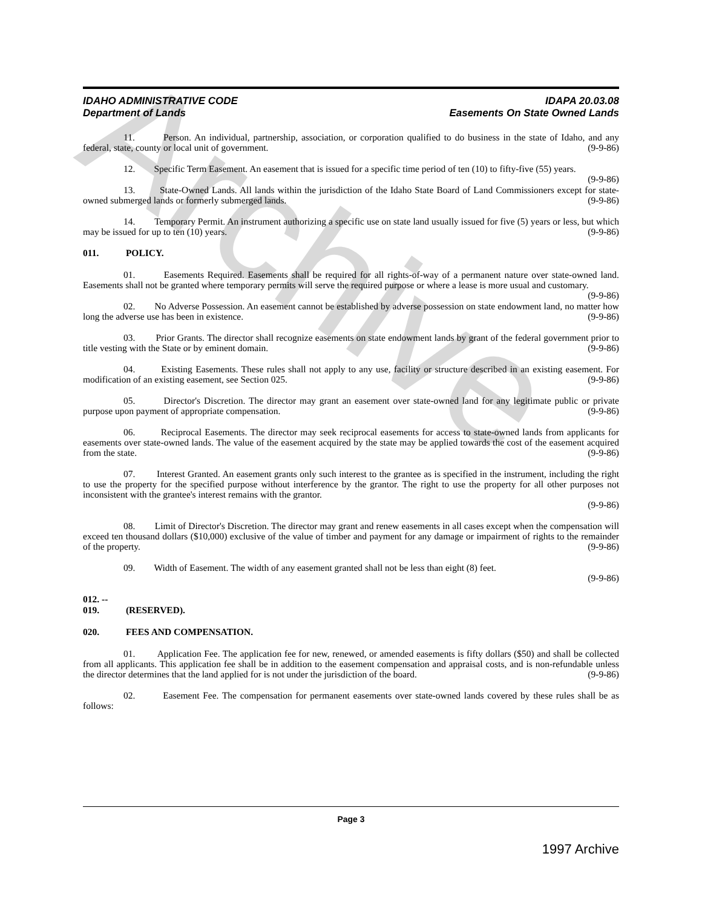Archive
IDAHO ADMINISTRATIVE CODE IDAPA 20.03.08
Department of Lands Easements On State Owned Lands
11. Person. An individual, partnership, association, or corporation qualified to do business in the state of Idaho, and any federal, state, county or local unit of government. (9-9-86)
12. Specific Term Easement. An easement that is issued for a specific time period of ten (10) to fifty-five (55) years. (9-9-86)
13. State-Owned Lands. All lands within the jurisdiction of the Idaho State Board of Land Commissioners except for state-owned submerged lands or formerly submerged lands. (9-9-86)
14. Temporary Permit. An instrument authorizing a specific use on state land usually issued for five (5) years or less, but which may be issued for up to ten (10) years. (9-9-86)
011. POLICY.
01. Easements Required. Easements shall be required for all rights-of-way of a permanent nature over state-owned land. Easements shall not be granted where temporary permits will serve the required purpose or where a lease is more usual and customary. (9-9-86)
02. No Adverse Possession. An easement cannot be established by adverse possession on state endowment land, no matter how long the adverse use has been in existence. (9-9-86)
03. Prior Grants. The director shall recognize easements on state endowment lands by grant of the federal government prior to title vesting with the State or by eminent domain. (9-9-86)
04. Existing Easements. These rules shall not apply to any use, facility or structure described in an existing easement. For modification of an existing easement, see Section 025. (9-9-86)
05. Director's Discretion. The director may grant an easement over state-owned land for any legitimate public or private purpose upon payment of appropriate compensation. (9-9-86)
06. Reciprocal Easements. The director may seek reciprocal easements for access to state-owned lands from applicants for easements over state-owned lands. The value of the easement acquired by the state may be applied towards the cost of the easement acquired from the state. (9-9-86)
07. Interest Granted. An easement grants only such interest to the grantee as is specified in the instrument, including the right to use the property for the specified purpose without interference by the grantor. The right to use the property for all other purposes not inconsistent with the grantee's interest remains with the grantor.
(9-9-86)
08. Limit of Director's Discretion. The director may grant and renew easements in all cases except when the compensation will exceed ten thousand dollars ($10,000) exclusive of the value of timber and payment for any damage or impairment of rights to the remainder of the property. (9-9-86)
09. Width of Easement. The width of any easement granted shall not be less than eight (8) feet.
(9-9-86)
012. -- 019. (RESERVED).
020. FEES AND COMPENSATION.
01. Application Fee. The application fee for new, renewed, or amended easements is fifty dollars ($50) and shall be collected from all applicants. This application fee shall be in addition to the easement compensation and appraisal costs, and is non-refundable unless the director determines that the land applied for is not under the jurisdiction of the board. (9-9-86)
02. Easement Fee. The compensation for permanent easements over state-owned lands covered by these rules shall be as follows:
Page 3
1997 Archive